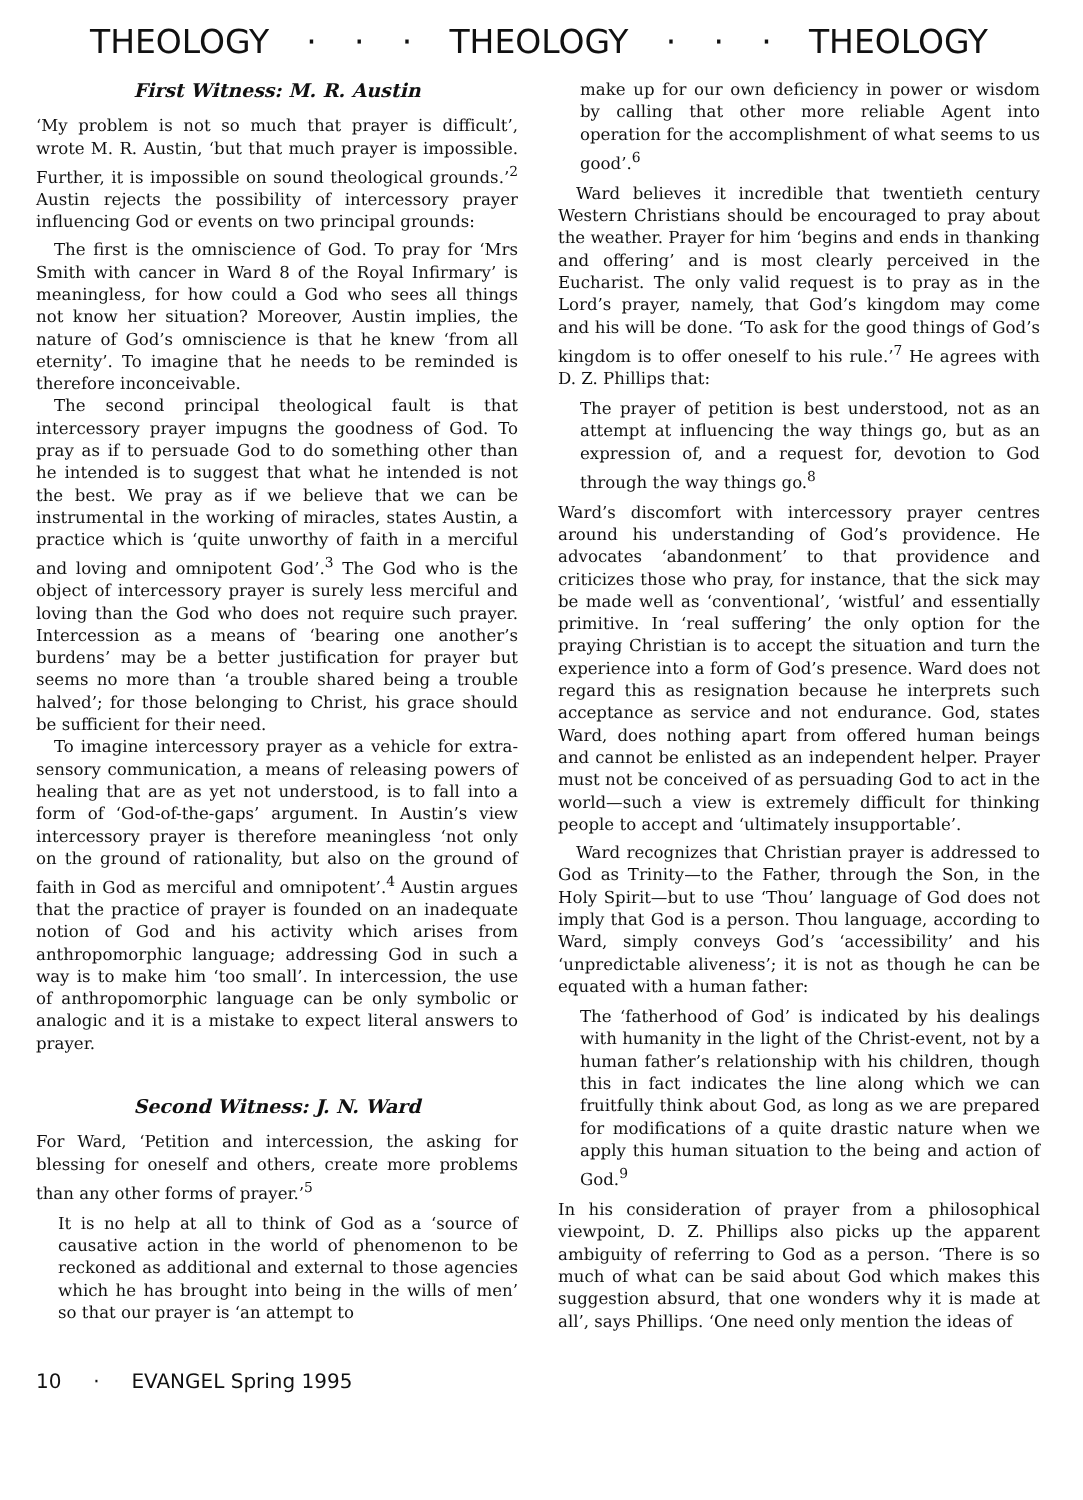THEOLOGY · · · THEOLOGY · · · THEOLOGY
First Witness: M. R. Austin
‘My problem is not so much that prayer is difficult’, wrote M. R. Austin, ‘but that much prayer is impossible. Further, it is impossible on sound theological grounds.’<sup>2</sup> Austin rejects the possibility of intercessory prayer influencing God or events on two principal grounds:
The first is the omniscience of God. To pray for ‘Mrs Smith with cancer in Ward 8 of the Royal Infirmary’ is meaningless, for how could a God who sees all things not know her situation? Moreover, Austin implies, the nature of God’s omniscience is that he knew ‘from all eternity’. To imagine that he needs to be reminded is therefore inconceivable.
The second principal theological fault is that intercessory prayer impugns the goodness of God. To pray as if to persuade God to do something other than he intended is to suggest that what he intended is not the best. We pray as if we believe that we can be instrumental in the working of miracles, states Austin, a practice which is ‘quite unworthy of faith in a merciful and loving and omnipotent God’.<sup>3</sup> The God who is the object of intercessory prayer is surely less merciful and loving than the God who does not require such prayer. Intercession as a means of ‘bearing one another’s burdens’ may be a better justification for prayer but seems no more than ‘a trouble shared being a trouble halved’; for those belonging to Christ, his grace should be sufficient for their need.
To imagine intercessory prayer as a vehicle for extra-sensory communication, a means of releasing powers of healing that are as yet not understood, is to fall into a form of ‘God-of-the-gaps’ argument. In Austin’s view intercessory prayer is therefore meaningless ‘not only on the ground of rationality, but also on the ground of faith in God as merciful and omnipotent’.<sup>4</sup> Austin argues that the practice of prayer is founded on an inadequate notion of God and his activity which arises from anthropomorphic language; addressing God in such a way is to make him ‘too small’. In intercession, the use of anthropomorphic language can be only symbolic or analogic and it is a mistake to expect literal answers to prayer.
Second Witness: J. N. Ward
For Ward, ‘Petition and intercession, the asking for blessing for oneself and others, create more problems than any other forms of prayer.’<sup>5</sup>
It is no help at all to think of God as a ‘source of causative action in the world of phenomenon to be reckoned as additional and external to those agencies which he has brought into being in the wills of men’ so that our prayer is ‘an attempt to
make up for our own deficiency in power or wisdom by calling that other more reliable Agent into operation for the accomplishment of what seems to us good’.<sup>6</sup>
Ward believes it incredible that twentieth century Western Christians should be encouraged to pray about the weather. Prayer for him ‘begins and ends in thanking and offering’ and is most clearly perceived in the Eucharist. The only valid request is to pray as in the Lord’s prayer, namely, that God’s kingdom may come and his will be done. ‘To ask for the good things of God’s kingdom is to offer oneself to his rule.’<sup>7</sup> He agrees with D. Z. Phillips that:
The prayer of petition is best understood, not as an attempt at influencing the way things go, but as an expression of, and a request for, devotion to God through the way things go.<sup>8</sup>
Ward’s discomfort with intercessory prayer centres around his understanding of God’s providence. He advocates ‘abandonment’ to that providence and criticizes those who pray, for instance, that the sick may be made well as ‘conventional’, ‘wistful’ and essentially primitive. In ‘real suffering’ the only option for the praying Christian is to accept the situation and turn the experience into a form of God’s presence. Ward does not regard this as resignation because he interprets such acceptance as service and not endurance. God, states Ward, does nothing apart from offered human beings and cannot be enlisted as an independent helper. Prayer must not be conceived of as persuading God to act in the world—such a view is extremely difficult for thinking people to accept and ‘ultimately insupportable’.
Ward recognizes that Christian prayer is addressed to God as Trinity—to the Father, through the Son, in the Holy Spirit—but to use ‘Thou’ language of God does not imply that God is a person. Thou language, according to Ward, simply conveys God’s ‘accessibility’ and his ‘unpredictable aliveness’; it is not as though he can be equated with a human father:
The ‘fatherhood of God’ is indicated by his dealings with humanity in the light of the Christ-event, not by a human father’s relationship with his children, though this in fact indicates the line along which we can fruitfully think about God, as long as we are prepared for modifications of a quite drastic nature when we apply this human situation to the being and action of God.<sup>9</sup>
In his consideration of prayer from a philosophical viewpoint, D. Z. Phillips also picks up the apparent ambiguity of referring to God as a person. ‘There is so much of what can be said about God which makes this suggestion absurd, that one wonders why it is made at all’, says Phillips. ‘One need only mention the ideas of
10 · EVANGEL Spring 1995